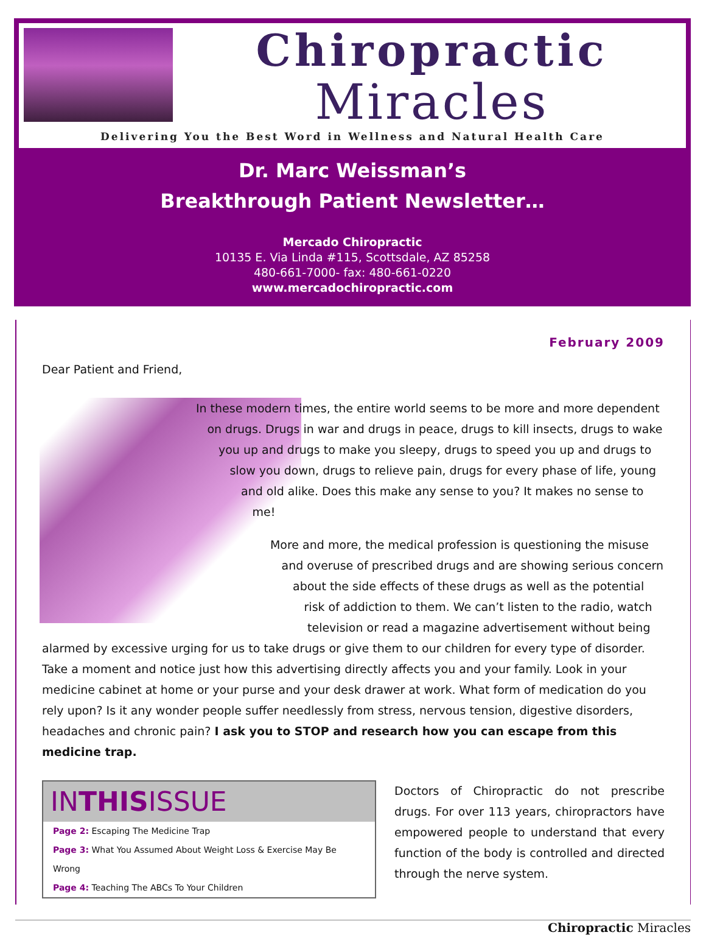Chiropractic
Miracles
Delivering You the Best Word in Wellness and Natural Health Care
Dr. Marc Weissman’s
Breakthrough Patient Newsletter…
Mercado Chiropractic
10135 E. Via Linda #115, Scottsdale, AZ 85258
480-661-7000- fax: 480-661-0220
www.mercadochiropractic.com
February 2009
Dear Patient and Friend,
In these modern times, the entire world seems to be more and more dependent on drugs. Drugs in war and drugs in peace, drugs to kill insects, drugs to wake you up and drugs to make you sleepy, drugs to speed you up and drugs to slow you down, drugs to relieve pain, drugs for every phase of life, young and old alike. Does this make any sense to you? It makes no sense to me!
More and more, the medical profession is questioning the misuse and overuse of prescribed drugs and are showing serious concern about the side effects of these drugs as well as the potential risk of addiction to them. We can’t listen to the radio, watch television or read a magazine advertisement without being alarmed by excessive urging for us to take drugs or give them to our children for every type of disorder. Take a moment and notice just how this advertising directly affects you and your family. Look in your medicine cabinet at home or your purse and your desk drawer at work. What form of medication do you rely upon? Is it any wonder people suffer needlessly from stress, nervous tension, digestive disorders, headaches and chronic pain? I ask you to STOP and research how you can escape from this medicine trap.
INTHISISSUE
Page 2: Escaping The Medicine Trap
Page 3: What You Assumed About Weight Loss & Exercise May Be Wrong
Page 4: Teaching The ABCs To Your Children
Doctors of Chiropractic do not prescribe drugs. For over 113 years, chiropractors have empowered people to understand that every function of the body is controlled and directed through the nerve system.
Chiropractic Miracles